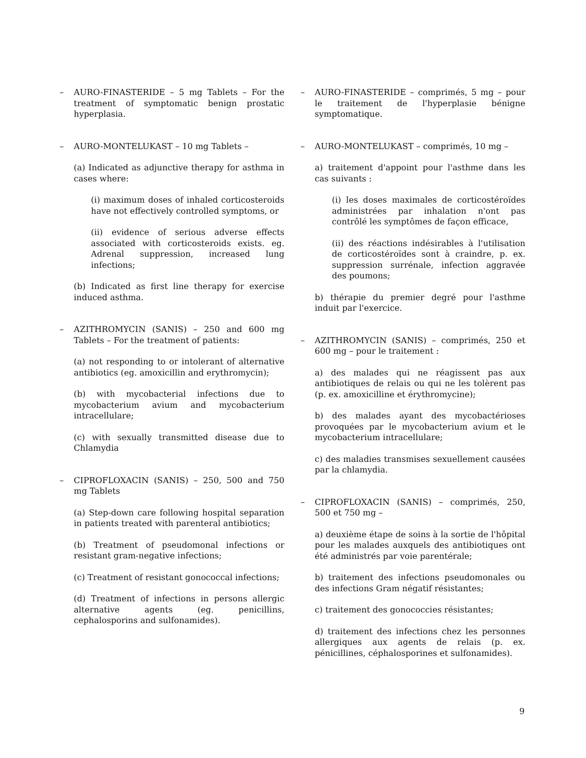– AURO-FINASTERIDE – 5 mg Tablets – For the treatment of symptomatic benign prostatic hyperplasia.
– AURO-MONTELUKAST – 10 mg Tablets –
(a) Indicated as adjunctive therapy for asthma in cases where:
(i) maximum doses of inhaled corticosteroids have not effectively controlled symptoms, or
(ii) evidence of serious adverse effects associated with corticosteroids exists. eg. Adrenal suppression, increased lung infections;
(b) Indicated as first line therapy for exercise induced asthma.
– AZITHROMYCIN (SANIS) – 250 and 600 mg Tablets – For the treatment of patients:
(a) not responding to or intolerant of alternative antibiotics (eg. amoxicillin and erythromycin);
(b) with mycobacterial infections due to mycobacterium avium and mycobacterium intracellulare;
(c) with sexually transmitted disease due to Chlamydia
– CIPROFLOXACIN (SANIS) – 250, 500 and 750 mg Tablets
(a) Step-down care following hospital separation in patients treated with parenteral antibiotics;
(b) Treatment of pseudomonal infections or resistant gram-negative infections;
(c) Treatment of resistant gonococcal infections;
(d) Treatment of infections in persons allergic alternative agents (eg. penicillins, cephalosporins and sulfonamides).
– AURO-FINASTERIDE – comprimés, 5 mg – pour le traitement de l'hyperplasie bénigne symptomatique.
– AURO-MONTELUKAST – comprimés, 10 mg –
a) traitement d'appoint pour l'asthme dans les cas suivants :
(i) les doses maximales de corticostéroïdes administrées par inhalation n'ont pas contrôlé les symptômes de façon efficace,
(ii) des réactions indésirables à l'utilisation de corticostéroïdes sont à craindre, p. ex. suppression surrénale, infection aggravée des poumons;
b) thérapie du premier degré pour l'asthme induit par l'exercice.
– AZITHROMYCIN (SANIS) – comprimés, 250 et 600 mg – pour le traitement :
a) des malades qui ne réagissent pas aux antibiotiques de relais ou qui ne les tolèrent pas (p. ex. amoxicilline et érythromycine);
b) des malades ayant des mycobactérioses provoquées par le mycobacterium avium et le mycobacterium intracellulare;
c) des maladies transmises sexuellement causées par la chlamydia.
– CIPROFLOXACIN (SANIS) – comprimés, 250, 500 et 750 mg –
a) deuxième étape de soins à la sortie de l'hôpital pour les malades auxquels des antibiotiques ont été administrés par voie parentérale;
b) traitement des infections pseudomonales ou des infections Gram négatif résistantes;
c) traitement des gonococcies résistantes;
d) traitement des infections chez les personnes allergiques aux agents de relais (p. ex. pénicillines, céphalosporines et sulfonamides).
9